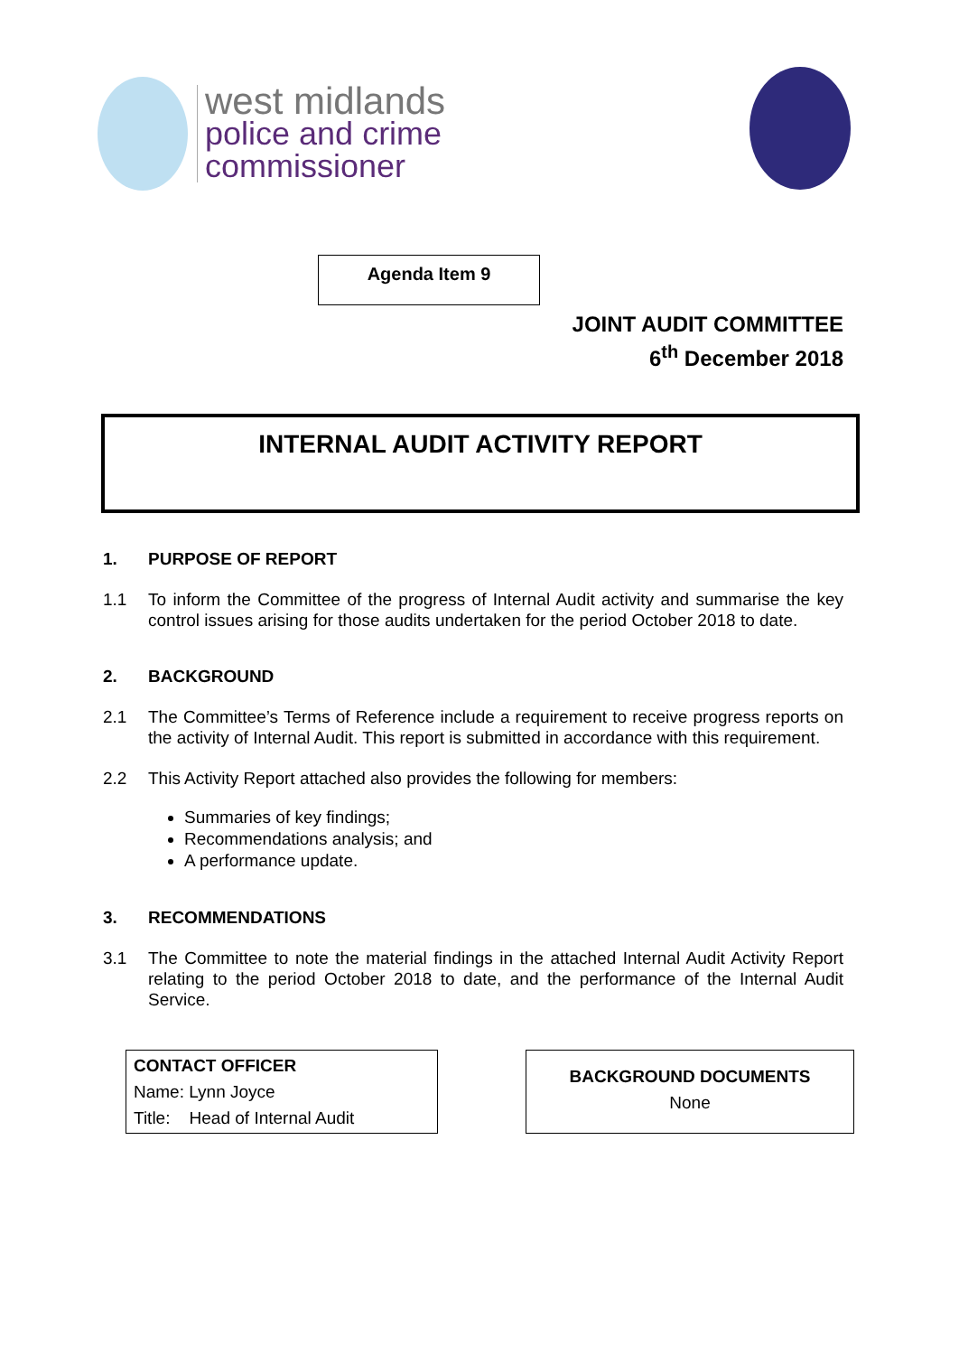west midlands
police and crime
commissioner
Agenda Item 9
JOINT AUDIT COMMITTEE
6<sup>th</sup> December 2018
INTERNAL AUDIT ACTIVITY REPORT
1. PURPOSE OF REPORT
1.1 To inform the Committee of the progress of Internal Audit activity and summarise the key control issues arising for those audits undertaken for the period October 2018 to date.
2. BACKGROUND
2.1 The Committee’s Terms of Reference include a requirement to receive progress reports on the activity of Internal Audit. This report is submitted in accordance with this requirement.
2.2 This Activity Report attached also provides the following for members:
Summaries of key findings;
Recommendations analysis; and
A performance update.
3. RECOMMENDATIONS
3.1 The Committee to note the material findings in the attached Internal Audit Activity Report relating to the period October 2018 to date, and the performance of the Internal Audit Service.
CONTACT OFFICER
Name: Lynn Joyce
Title: Head of Internal Audit
BACKGROUND DOCUMENTS
None